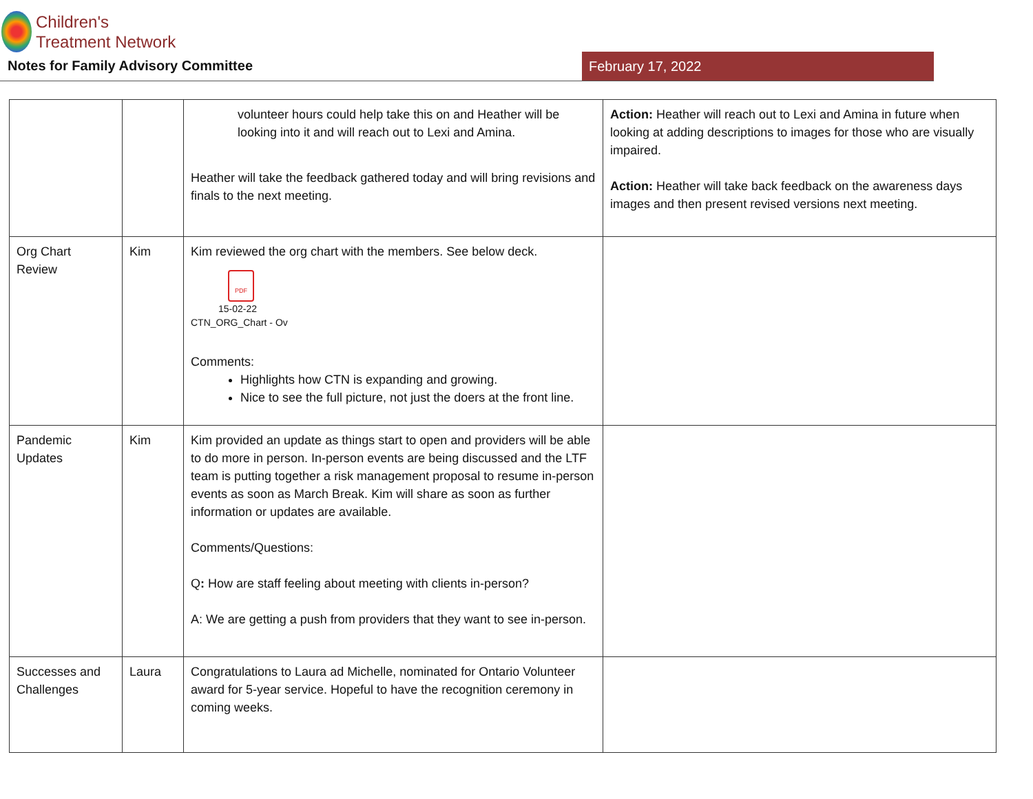Children's
Treatment Network
Notes for Family Advisory Committee
February 17, 2022
| | | volunteer hours could help take this on and Heather will be looking into it and will reach out to Lexi and Amina. Heather will take the feedback gathered today and will bring revisions and finals to the next meeting. | Action: Heather will reach out to Lexi and Amina in future when looking at adding descriptions to images for those who are visually impaired. Action: Heather will take back feedback on the awareness days images and then present revised versions next meeting. |
| Org Chart Review | Kim | Kim reviewed the org chart with the members. See below deck. PDF 15-02-22 CTN_ORG_Chart - Ov Comments: Highlights how CTN is expanding and growing. Nice to see the full picture, not just the doers at the front line. | |
| Pandemic Updates | Kim | Kim provided an update as things start to open and providers will be able to do more in person. In-person events are being discussed and the LTF team is putting together a risk management proposal to resume in-person events as soon as March Break. Kim will share as soon as further information or updates are available. Comments/Questions: Q : How are staff feeling about meeting with clients in-person? A: We are getting a push from providers that they want to see in-person. | |
| Successes and Challenges | Laura | Congratulations to Laura ad Michelle, nominated for Ontario Volunteer award for 5-year service. Hopeful to have the recognition ceremony in coming weeks. | |